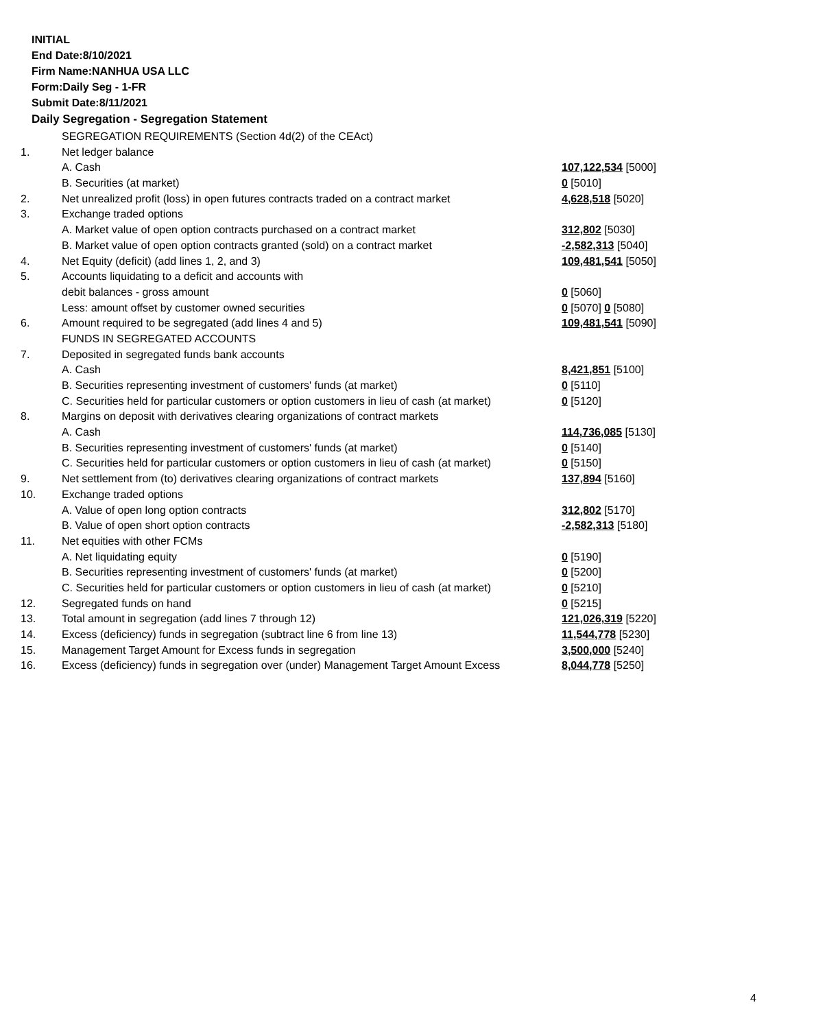INITIAL
End Date:8/10/2021
Firm Name:NANHUA USA LLC
Form:Daily Seg - 1-FR
Submit Date:8/11/2021
Daily Segregation - Segregation Statement
| | SEGREGATION REQUIREMENTS (Section 4d(2) of the CEAct) | |
| 1. | Net ledger balance | |
| | A. Cash | 107,122,534 [5000] |
| | B. Securities (at market) | 0 [5010] |
| 2. | Net unrealized profit (loss) in open futures contracts traded on a contract market | 4,628,518 [5020] |
| 3. | Exchange traded options | |
| | A. Market value of open option contracts purchased on a contract market | 312,802 [5030] |
| | B. Market value of open option contracts granted (sold) on a contract market | -2,582,313 [5040] |
| 4. | Net Equity (deficit) (add lines 1, 2, and 3) | 109,481,541 [5050] |
| 5. | Accounts liquidating to a deficit and accounts with | |
| | debit balances - gross amount | 0 [5060] |
| | Less: amount offset by customer owned securities | 0 [5070] 0 [5080] |
| 6. | Amount required to be segregated (add lines 4 and 5) | 109,481,541 [5090] |
| | FUNDS IN SEGREGATED ACCOUNTS | |
| 7. | Deposited in segregated funds bank accounts | |
| | A. Cash | 8,421,851 [5100] |
| | B. Securities representing investment of customers' funds (at market) | 0 [5110] |
| | C. Securities held for particular customers or option customers in lieu of cash (at market) | 0 [5120] |
| 8. | Margins on deposit with derivatives clearing organizations of contract markets | |
| | A. Cash | 114,736,085 [5130] |
| | B. Securities representing investment of customers' funds (at market) | 0 [5140] |
| | C. Securities held for particular customers or option customers in lieu of cash (at market) | 0 [5150] |
| 9. | Net settlement from (to) derivatives clearing organizations of contract markets | 137,894 [5160] |
| 10. | Exchange traded options | |
| | A. Value of open long option contracts | 312,802 [5170] |
| | B. Value of open short option contracts | -2,582,313 [5180] |
| 11. | Net equities with other FCMs | |
| | A. Net liquidating equity | 0 [5190] |
| | B. Securities representing investment of customers' funds (at market) | 0 [5200] |
| | C. Securities held for particular customers or option customers in lieu of cash (at market) | 0 [5210] |
| 12. | Segregated funds on hand | 0 [5215] |
| 13. | Total amount in segregation (add lines 7 through 12) | 121,026,319 [5220] |
| 14. | Excess (deficiency) funds in segregation (subtract line 6 from line 13) | 11,544,778 [5230] |
| 15. | Management Target Amount for Excess funds in segregation | 3,500,000 [5240] |
| 16. | Excess (deficiency) funds in segregation over (under) Management Target Amount Excess | 8,044,778 [5250] |
4